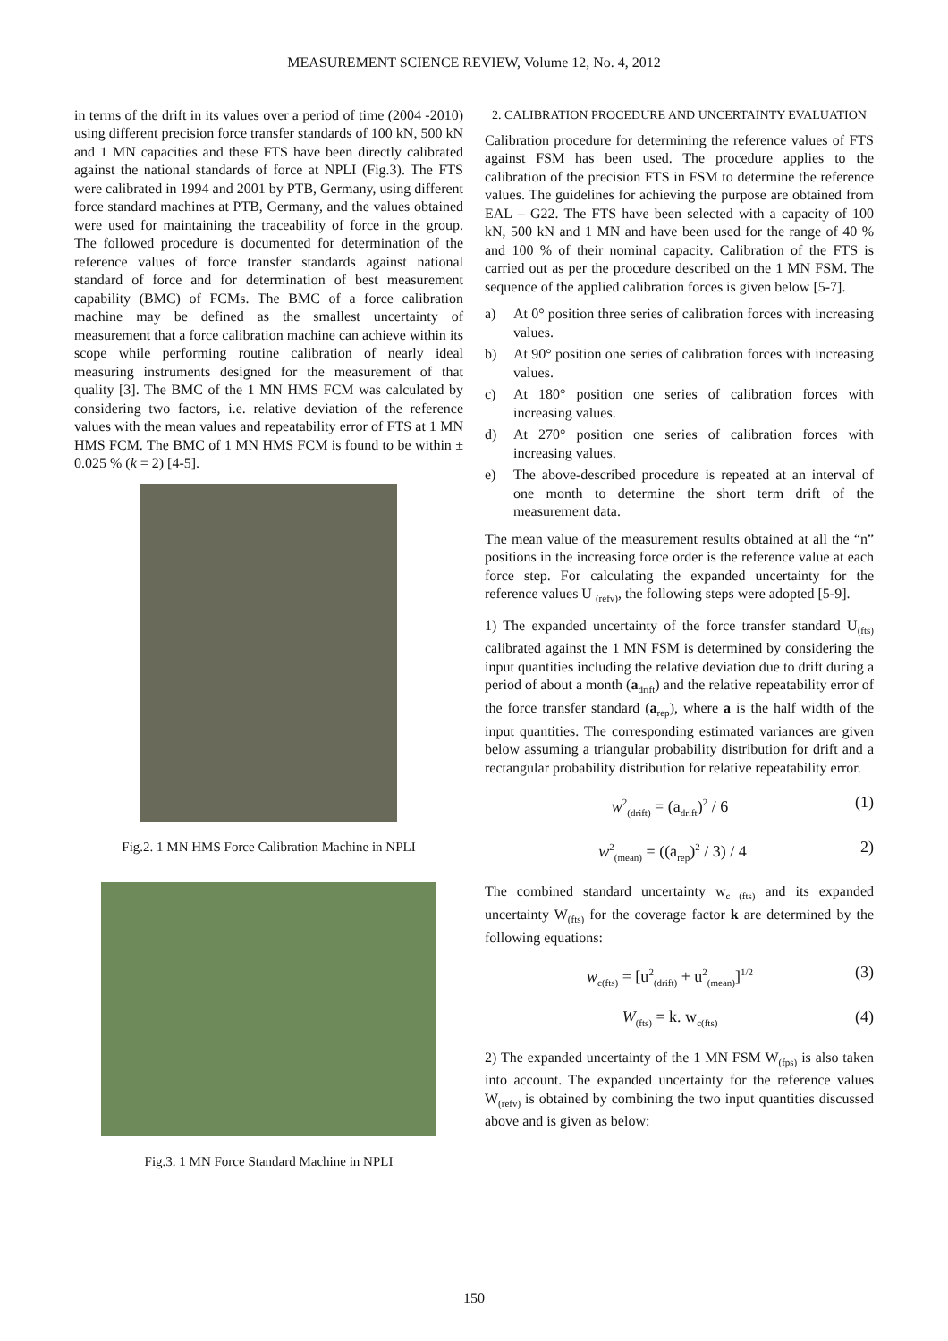MEASUREMENT SCIENCE REVIEW, Volume 12, No. 4, 2012
in terms of the drift in its values over a period of time (2004 -2010) using different precision force transfer standards of 100 kN, 500 kN and 1 MN capacities and these FTS have been directly calibrated against the national standards of force at NPLI (Fig.3). The FTS were calibrated in 1994 and 2001 by PTB, Germany, using different force standard machines at PTB, Germany, and the values obtained were used for maintaining the traceability of force in the group. The followed procedure is documented for determination of the reference values of force transfer standards against national standard of force and for determination of best measurement capability (BMC) of FCMs. The BMC of a force calibration machine may be defined as the smallest uncertainty of measurement that a force calibration machine can achieve within its scope while performing routine calibration of nearly ideal measuring instruments designed for the measurement of that quality [3]. The BMC of the 1 MN HMS FCM was calculated by considering two factors, i.e. relative deviation of the reference values with the mean values and repeatability error of FTS at 1 MN HMS FCM. The BMC of 1 MN HMS FCM is found to be within ± 0.025 % (k = 2) [4-5].
Fig.2. 1 MN HMS Force Calibration Machine in NPLI
Fig.3. 1 MN Force Standard Machine in NPLI
2. CALIBRATION PROCEDURE AND UNCERTAINTY EVALUATION
Calibration procedure for determining the reference values of FTS against FSM has been used. The procedure applies to the calibration of the precision FTS in FSM to determine the reference values. The guidelines for achieving the purpose are obtained from EAL – G22. The FTS have been selected with a capacity of 100 kN, 500 kN and 1 MN and have been used for the range of 40 % and 100 % of their nominal capacity. Calibration of the FTS is carried out as per the procedure described on the 1 MN FSM. The sequence of the applied calibration forces is given below [5-7].
a) At 0° position three series of calibration forces with increasing values.
b) At 90° position one series of calibration forces with increasing values.
c) At 180° position one series of calibration forces with increasing values.
d) At 270° position one series of calibration forces with increasing values.
e) The above-described procedure is repeated at an interval of one month to determine the short term drift of the measurement data.
The mean value of the measurement results obtained at all the “n” positions in the increasing force order is the reference value at each force step. For calculating the expanded uncertainty for the reference values U <sub>(refv)</sub>, the following steps were adopted [5-9].
1) The expanded uncertainty of the force transfer standard U<sub>(fts)</sub> calibrated against the 1 MN FSM is determined by considering the input quantities including the relative deviation due to drift during a period of about a month (a<sub>drift</sub>) and the relative repeatability error of the force transfer standard (a<sub>rep</sub>), where a is the half width of the input quantities. The corresponding estimated variances are given below assuming a triangular probability distribution for drift and a rectangular probability distribution for relative repeatability error.
w<sup>2</sup><sub>(drift)</sub> = (a<sub>drift</sub>)<sup>2</sup> / 6 (1)
w<sup>2</sup><sub>(mean)</sub> = ((a<sub>rep</sub>)<sup>2</sup> / 3) / 4 2)
The combined standard uncertainty w<sub>c (fts)</sub> and its expanded uncertainty W<sub>(fts)</sub> for the coverage factor k are determined by the following equations:
w<sub>c(fts)</sub> = [u<sup>2</sup><sub>(drift)</sub> + u<sup>2</sup><sub>(mean)</sub>]<sup>1/2</sup> (3)
W<sub>(fts)</sub> = k. w<sub>c(fts)</sub> (4)
2) The expanded uncertainty of the 1 MN FSM W<sub>(fps)</sub> is also taken into account. The expanded uncertainty for the reference values W<sub>(refv)</sub> is obtained by combining the two input quantities discussed above and is given as below:
150